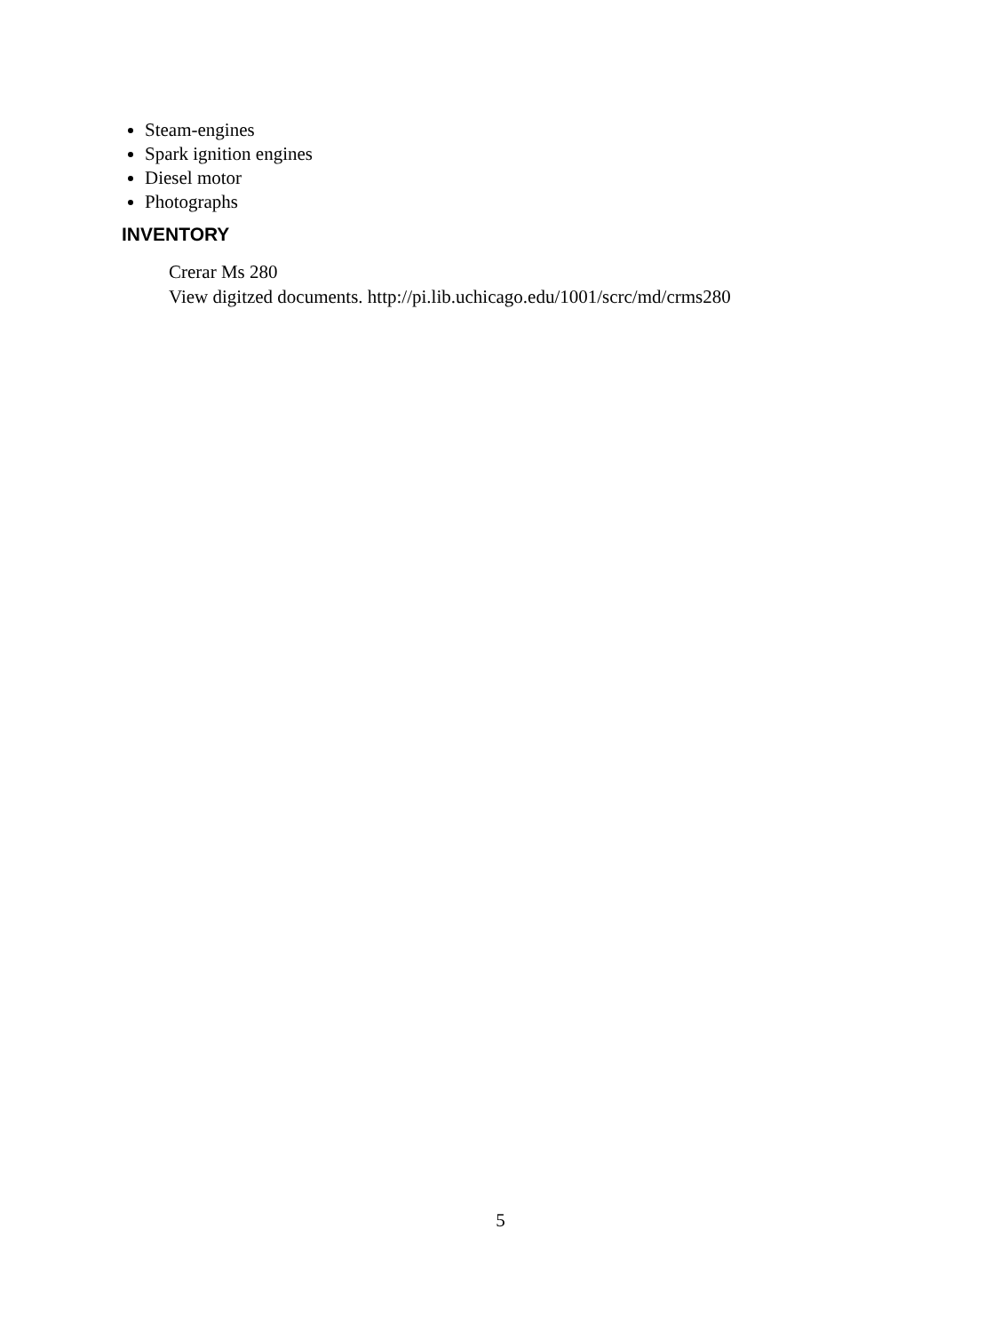Steam-engines
Spark ignition engines
Diesel motor
Photographs
INVENTORY
Crerar Ms 280
View digitzed documents. http://pi.lib.uchicago.edu/1001/scrc/md/crms280
5